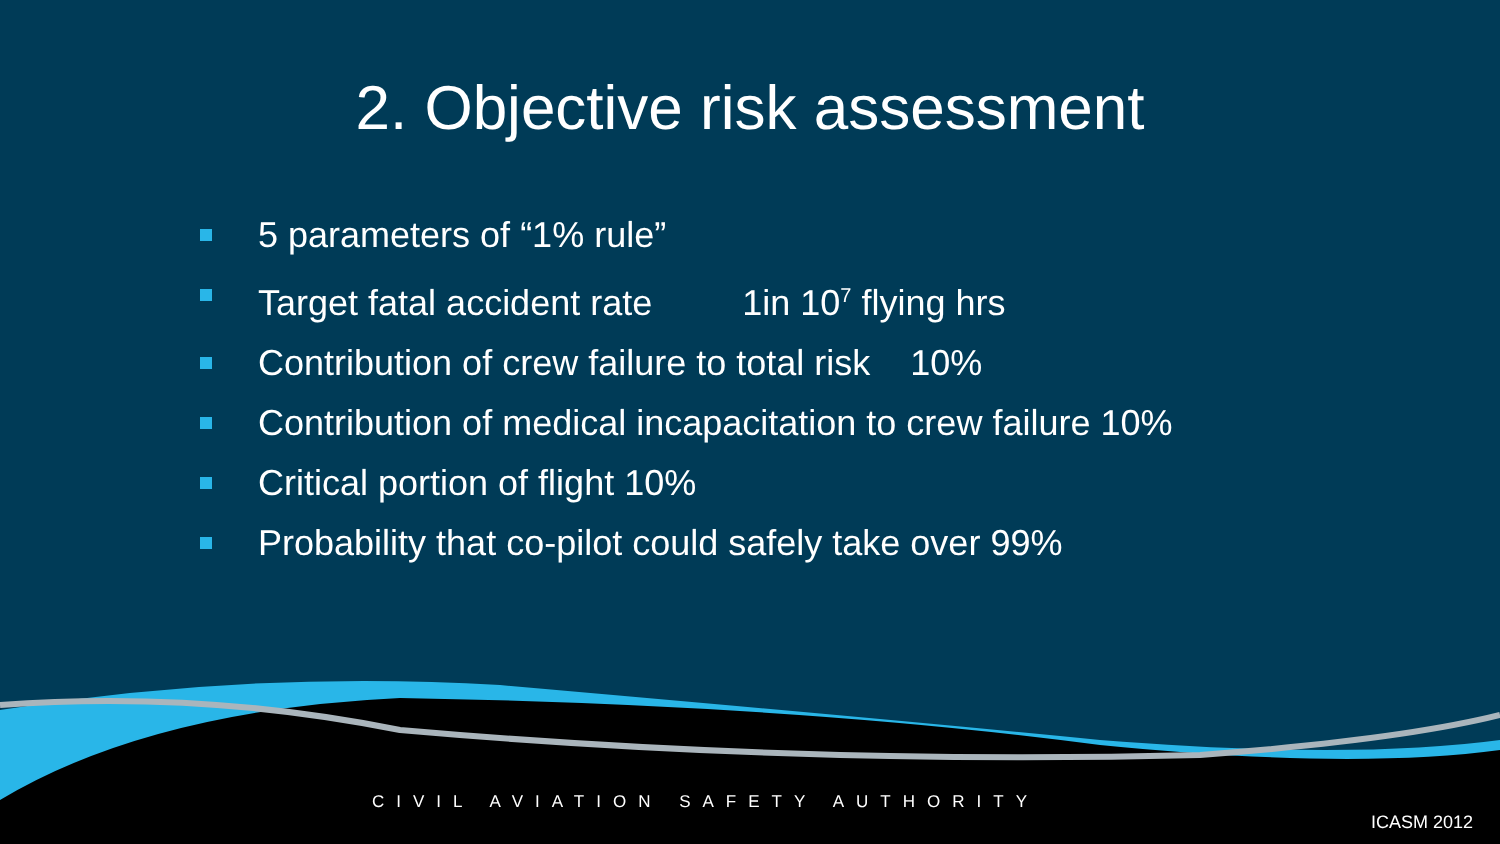2. Objective risk assessment
5 parameters of “1% rule”
Target fatal accident rate 1in 10<sup>7</sup> flying hrs
Contribution of crew failure to total risk 10%
Contribution of medical incapacitation to crew failure 10%
Critical portion of flight 10%
Probability that co-pilot could safely take over 99%
CIVIL AVIATION SAFETY AUTHORITY
ICASM 2012